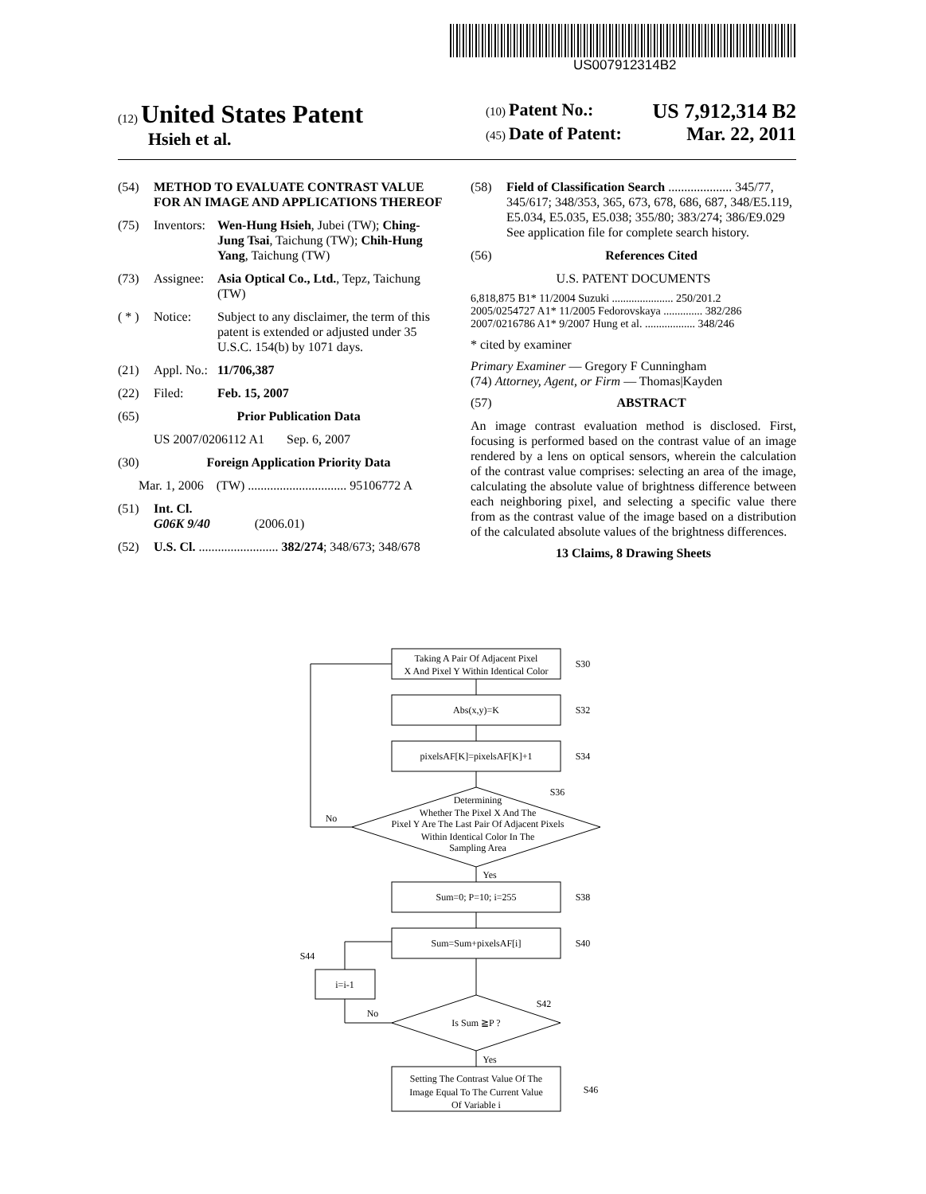US007912314B2
(12) United States Patent
Hsieh et al.
(10) Patent No.: US 7,912,314 B2
(45) Date of Patent: Mar. 22, 2011
(54) METHOD TO EVALUATE CONTRAST VALUE FOR AN IMAGE AND APPLICATIONS THEREOF
(75) Inventors: Wen-Hung Hsieh, Jubei (TW); Ching-Jung Tsai, Taichung (TW); Chih-Hung Yang, Taichung (TW)
(73) Assignee: Asia Optical Co., Ltd., Tepz, Taichung (TW)
( * ) Notice: Subject to any disclaimer, the term of this patent is extended or adjusted under 35 U.S.C. 154(b) by 1071 days.
(21) Appl. No.: 11/706,387
(22) Filed: Feb. 15, 2007
(65) Prior Publication Data
US 2007/0206112 A1 Sep. 6, 2007
(30) Foreign Application Priority Data
Mar. 1, 2006 (TW) ............................... 95106772 A
(51) Int. Cl.
G06K 9/40 (2006.01)
(52) U.S. Cl. ......................... 382/274; 348/673; 348/678
(58) Field of Classification Search .................... 345/77, 345/617; 348/353, 365, 673, 678, 686, 687, 348/E5.119, E5.034, E5.035, E5.038; 355/80; 383/274; 386/E9.029
See application file for complete search history.
(56) References Cited
U.S. PATENT DOCUMENTS
6,818,875 B1* 11/2004 Suzuki ...................... 250/201.2
2005/0254727 A1* 11/2005 Fedorovskaya .............. 382/286
2007/0216786 A1* 9/2007 Hung et al. .................. 348/246
* cited by examiner
Primary Examiner — Gregory F Cunningham
(74) Attorney, Agent, or Firm — Thomas|Kayden
(57) ABSTRACT
An image contrast evaluation method is disclosed. First, focusing is performed based on the contrast value of an image rendered by a lens on optical sensors, wherein the calculation of the contrast value comprises: selecting an area of the image, calculating the absolute value of brightness difference between each neighboring pixel, and selecting a specific value there from as the contrast value of the image based on a distribution of the calculated absolute values of the brightness differences.
13 Claims, 8 Drawing Sheets
Taking A Pair Of Adjacent Pixel
X And Pixel Y Within Identical Color
Abs(x,y)=K
pixelsAF[K]=pixelsAF[K]+1
Determining
Whether The Pixel X And The
Pixel Y Are The Last Pair Of Adjacent Pixels
Within Identical Color In The
Sampling Area
Sum=0; P=10; i=255
Sum=Sum+pixelsAF[i]
i=i-1
Is Sum ≧P ?
Setting The Contrast Value Of The
Image Equal To The Current Value
Of Variable i
S30
S32
S34
S36
S38
S40
S44
S42
S46
No
Yes
No
Yes